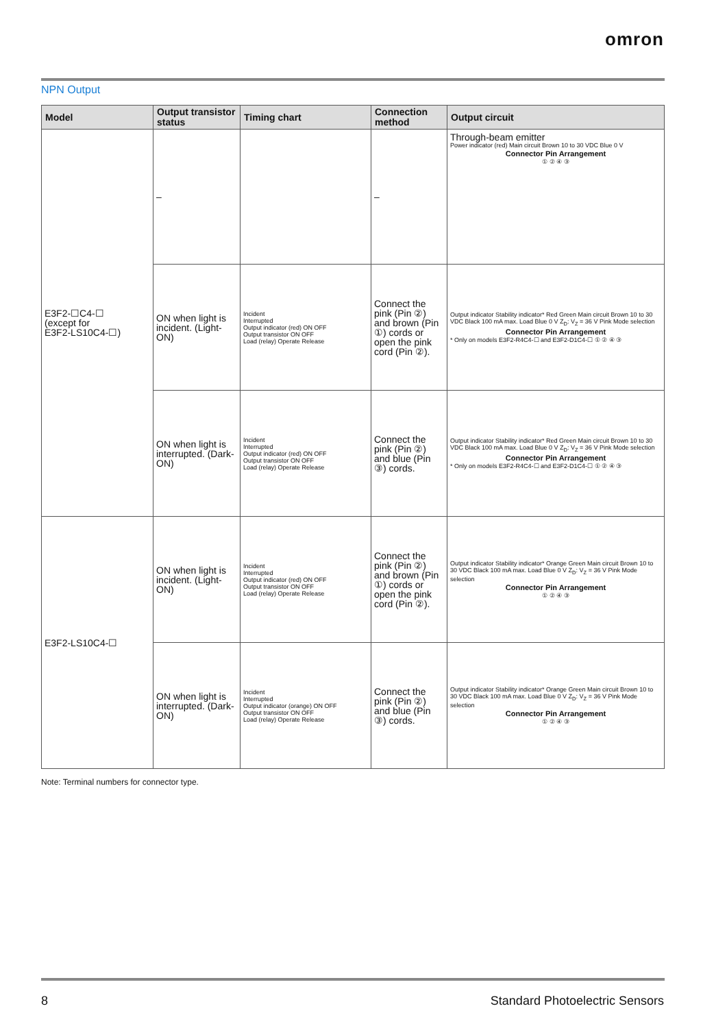omron
NPN Output
| Model | Output transistor status | Timing chart | Connection method | Output circuit |
| --- | --- | --- | --- | --- |
| E3F2-☐C4-☐ (except for E3F2-LS10C4-☐) | – | | – | Through-beam emitter Power indicator (red) Main circuit Brown 10 to 30 VDC Blue 0 V Connector Pin Arrangement ① ② ④ ③ |
| | ON when light is incident. (Light-ON) | Incident Interrupted Output indicator (red) ON OFF Output transistor ON OFF Load (relay) Operate Release | Connect the pink (Pin ②) and brown (Pin ①) cords or open the pink cord (Pin ②). | Output indicator Stability indicator* Red Green Main circuit Brown 10 to 30 VDC Black 100 mA max. Load Blue 0 V Z<sub>D</sub>: V<sub>Z</sub> = 36 V Pink Mode selection Connector Pin Arrangement * Only on models E3F2-R4C4-☐ and E3F2-D1C4-☐ ① ② ④ ③ |
| | ON when light is interrupted. (Dark-ON) | Incident Interrupted Output indicator (red) ON OFF Output transistor ON OFF Load (relay) Operate Release | Connect the pink (Pin ②) and blue (Pin ③) cords. | Output indicator Stability indicator* Red Green Main circuit Brown 10 to 30 VDC Black 100 mA max. Load Blue 0 V Z<sub>D</sub>: V<sub>Z</sub> = 36 V Pink Mode selection Connector Pin Arrangement * Only on models E3F2-R4C4-☐ and E3F2-D1C4-☐ ① ② ④ ③ |
| E3F2-LS10C4-☐ | ON when light is incident. (Light-ON) | Incident Interrupted Output indicator (red) ON OFF Output transistor ON OFF Load (relay) Operate Release | Connect the pink (Pin ②) and brown (Pin ①) cords or open the pink cord (Pin ②). | Output indicator Stability indicator* Orange Green Main circuit Brown 10 to 30 VDC Black 100 mA max. Load Blue 0 V Z<sub>D</sub>: V<sub>Z</sub> = 36 V Pink Mode selection Connector Pin Arrangement ① ② ④ ③ |
| | ON when light is interrupted. (Dark-ON) | Incident Interrupted Output indicator (orange) ON OFF Output transistor ON OFF Load (relay) Operate Release | Connect the pink (Pin ②) and blue (Pin ③) cords. | Output indicator Stability indicator* Orange Green Main circuit Brown 10 to 30 VDC Black 100 mA max. Load Blue 0 V Z<sub>D</sub>: V<sub>Z</sub> = 36 V Pink Mode selection Connector Pin Arrangement ① ② ④ ③ |
Note: Terminal numbers for connector type.
8 Standard Photoelectric Sensors